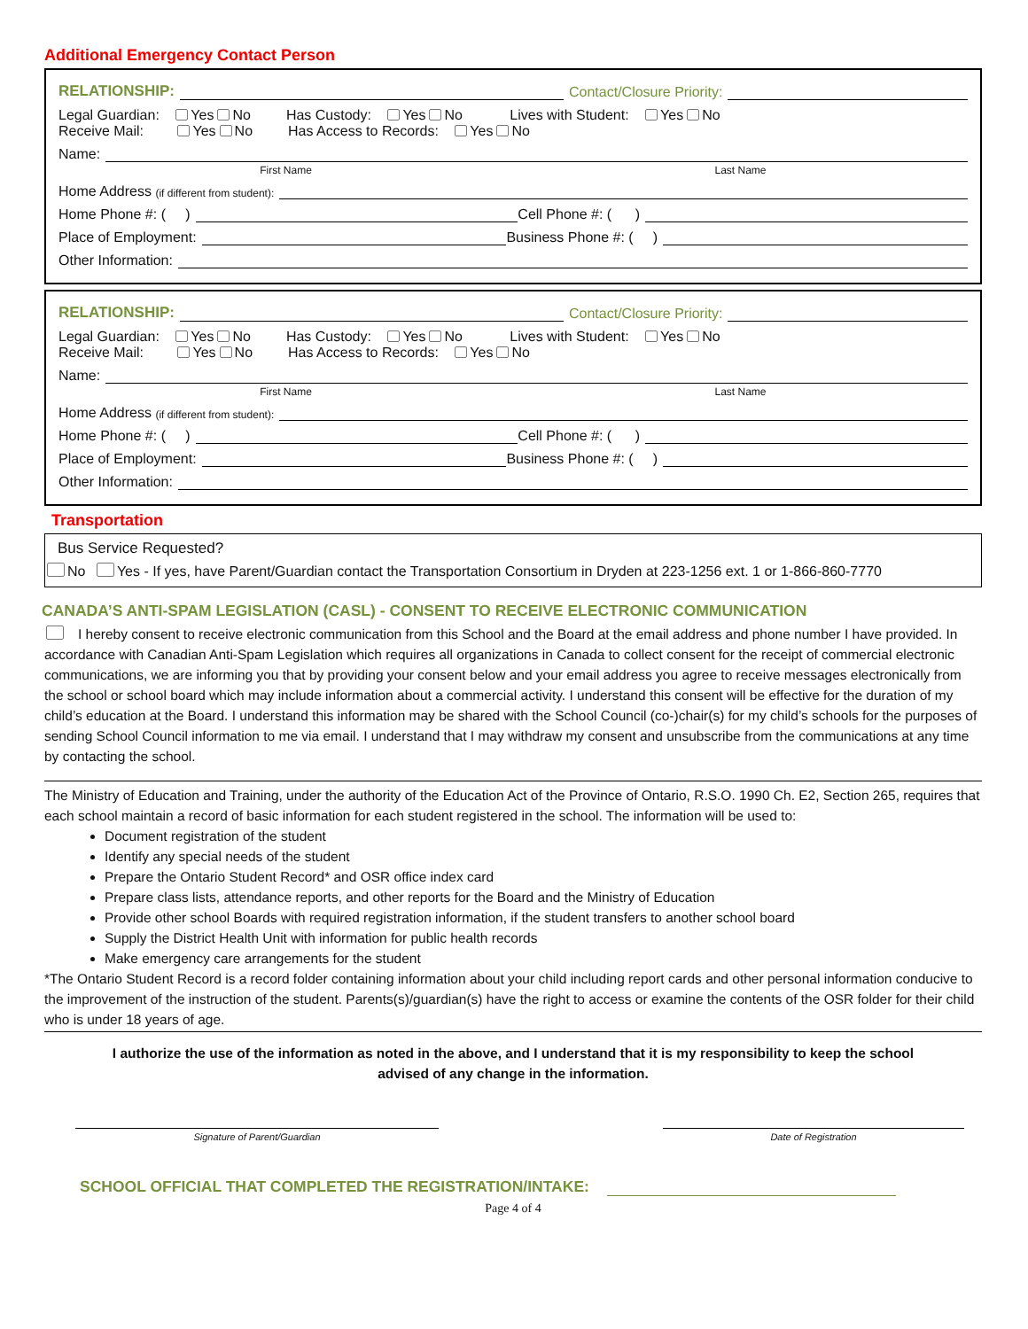Additional Emergency Contact Person
RELATIONSHIP: Contact/Closure Priority:
Legal Guardian: Yes No Has Custody: Yes No Lives with Student: Yes No
Receive Mail: Yes No Has Access to Records: Yes No
Name:
First Name Last Name
Home Address (if different from student):
Home Phone #: ( ) Cell Phone #: ( )
Place of Employment: Business Phone #: ( )
Other Information:
RELATIONSHIP: Contact/Closure Priority:
Legal Guardian: Yes No Has Custody: Yes No Lives with Student: Yes No
Receive Mail: Yes No Has Access to Records: Yes No
Name:
First Name Last Name
Home Address (if different from student):
Home Phone #: ( ) Cell Phone #: ( )
Place of Employment: Business Phone #: ( )
Other Information:
Transportation
Bus Service Requested?
No Yes - If yes, have Parent/Guardian contact the Transportation Consortium in Dryden at 223-1256 ext. 1 or 1-866-860-7770
CANADA’S ANTI-SPAM LEGISLATION (CASL) - CONSENT TO RECEIVE ELECTRONIC COMMUNICATION
I hereby consent to receive electronic communication from this School and the Board at the email address and phone number I have provided. In accordance with Canadian Anti-Spam Legislation which requires all organizations in Canada to collect consent for the receipt of commercial electronic communications, we are informing you that by providing your consent below and your email address you agree to receive messages electronically from the school or school board which may include information about a commercial activity. I understand this consent will be effective for the duration of my child’s education at the Board. I understand this information may be shared with the School Council (co-)chair(s) for my child’s schools for the purposes of sending School Council information to me via email. I understand that I may withdraw my consent and unsubscribe from the communications at any time by contacting the school.
The Ministry of Education and Training, under the authority of the Education Act of the Province of Ontario, R.S.O. 1990 Ch. E2, Section 265, requires that each school maintain a record of basic information for each student registered in the school. The information will be used to:
Document registration of the student
Identify any special needs of the student
Prepare the Ontario Student Record* and OSR office index card
Prepare class lists, attendance reports, and other reports for the Board and the Ministry of Education
Provide other school Boards with required registration information, if the student transfers to another school board
Supply the District Health Unit with information for public health records
Make emergency care arrangements for the student
*The Ontario Student Record is a record folder containing information about your child including report cards and other personal information conducive to the improvement of the instruction of the student. Parents(s)/guardian(s) have the right to access or examine the contents of the OSR folder for their child who is under 18 years of age.
I authorize the use of the information as noted in the above, and I understand that it is my responsibility to keep the school advised of any change in the information.
Signature of Parent/Guardian Date of Registration
SCHOOL OFFICIAL THAT COMPLETED THE REGISTRATION/INTAKE:
Page 4 of 4